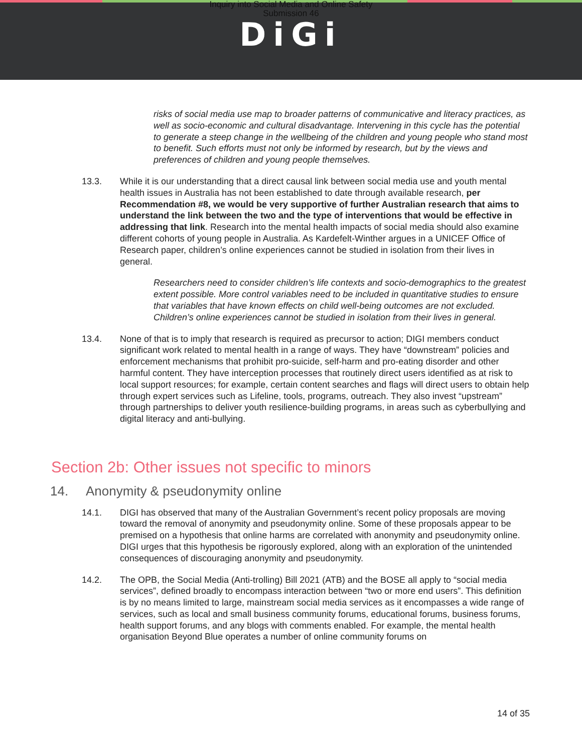Inquiry into Social Media and Online Safety
Submission 46
DiGi
risks of social media use map to broader patterns of communicative and literacy practices, as well as socio-economic and cultural disadvantage. Intervening in this cycle has the potential to generate a steep change in the wellbeing of the children and young people who stand most to benefit. Such efforts must not only be informed by research, but by the views and preferences of children and young people themselves.
13.3. While it is our understanding that a direct causal link between social media use and youth mental health issues in Australia has not been established to date through available research, per Recommendation #8, we would be very supportive of further Australian research that aims to understand the link between the two and the type of interventions that would be effective in addressing that link. Research into the mental health impacts of social media should also examine different cohorts of young people in Australia. As Kardefelt-Winther argues in a UNICEF Office of Research paper, children’s online experiences cannot be studied in isolation from their lives in general.
Researchers need to consider children’s life contexts and socio-demographics to the greatest extent possible. More control variables need to be included in quantitative studies to ensure that variables that have known effects on child well-being outcomes are not excluded. Children’s online experiences cannot be studied in isolation from their lives in general.
13.4. None of that is to imply that research is required as precursor to action; DIGI members conduct significant work related to mental health in a range of ways. They have “downstream” policies and enforcement mechanisms that prohibit pro-suicide, self-harm and pro-eating disorder and other harmful content. They have interception processes that routinely direct users identified as at risk to local support resources; for example, certain content searches and flags will direct users to obtain help through expert services such as Lifeline, tools, programs, outreach. They also invest “upstream” through partnerships to deliver youth resilience-building programs, in areas such as cyberbullying and digital literacy and anti-bullying.
Section 2b: Other issues not specific to minors
14. Anonymity & pseudonymity online
14.1. DIGI has observed that many of the Australian Government’s recent policy proposals are moving toward the removal of anonymity and pseudonymity online. Some of these proposals appear to be premised on a hypothesis that online harms are correlated with anonymity and pseudonymity online. DIGI urges that this hypothesis be rigorously explored, along with an exploration of the unintended consequences of discouraging anonymity and pseudonymity.
14.2. The OPB, the Social Media (Anti-trolling) Bill 2021 (ATB) and the BOSE all apply to “social media services”, defined broadly to encompass interaction between “two or more end users”. This definition is by no means limited to large, mainstream social media services as it encompasses a wide range of services, such as local and small business community forums, educational forums, business forums, health support forums, and any blogs with comments enabled. For example, the mental health organisation Beyond Blue operates a number of online community forums on
14 of 35